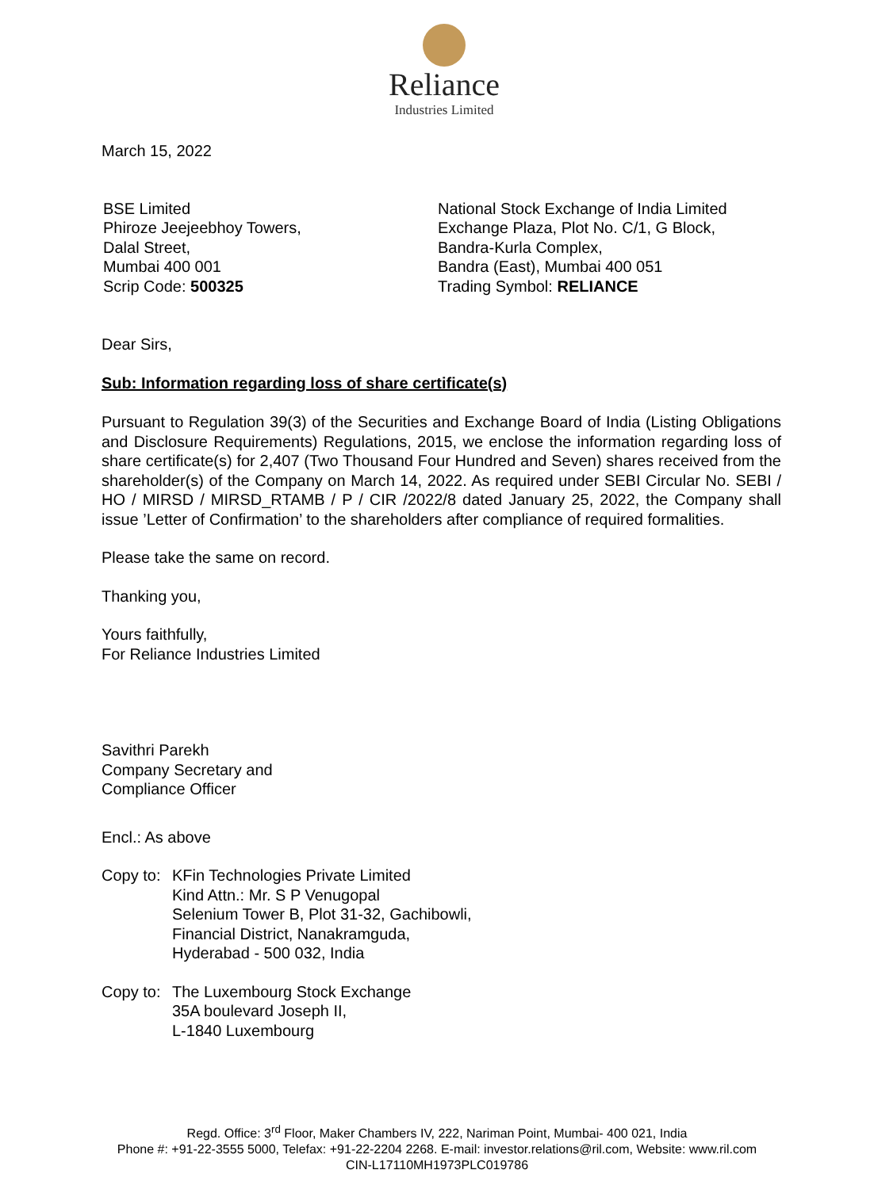Reliance
Industries Limited
March 15, 2022
BSE Limited
Phiroze Jeejeebhoy Towers,
Dalal Street,
Mumbai 400 001
Scrip Code: 500325
National Stock Exchange of India Limited
Exchange Plaza, Plot No. C/1, G Block,
Bandra-Kurla Complex,
Bandra (East), Mumbai 400 051
Trading Symbol: RELIANCE
Dear Sirs,
Sub: Information regarding loss of share certificate(s)
Pursuant to Regulation 39(3) of the Securities and Exchange Board of India (Listing Obligations and Disclosure Requirements) Regulations, 2015, we enclose the information regarding loss of share certificate(s) for 2,407 (Two Thousand Four Hundred and Seven) shares received from the shareholder(s) of the Company on March 14, 2022. As required under SEBI Circular No. SEBI / HO / MIRSD / MIRSD_RTAMB / P / CIR /2022/8 dated January 25, 2022, the Company shall issue ’Letter of Confirmation’ to the shareholders after compliance of required formalities.
Please take the same on record.
Thanking you,
Yours faithfully,
For Reliance Industries Limited
Savithri Parekh
Company Secretary and
Compliance Officer
Encl.: As above
Copy to:
KFin Technologies Private Limited
Kind Attn.: Mr. S P Venugopal
Selenium Tower B, Plot 31-32, Gachibowli,
Financial District, Nanakramguda,
Hyderabad - 500 032, India
Copy to:
The Luxembourg Stock Exchange
35A boulevard Joseph II,
L-1840 Luxembourg
Regd. Office: 3<sup>rd</sup> Floor, Maker Chambers IV, 222, Nariman Point, Mumbai- 400 021, India
Phone #: +91-22-3555 5000, Telefax: +91-22-2204 2268. E-mail: investor.relations@ril.com, Website: www.ril.com
CIN-L17110MH1973PLC019786